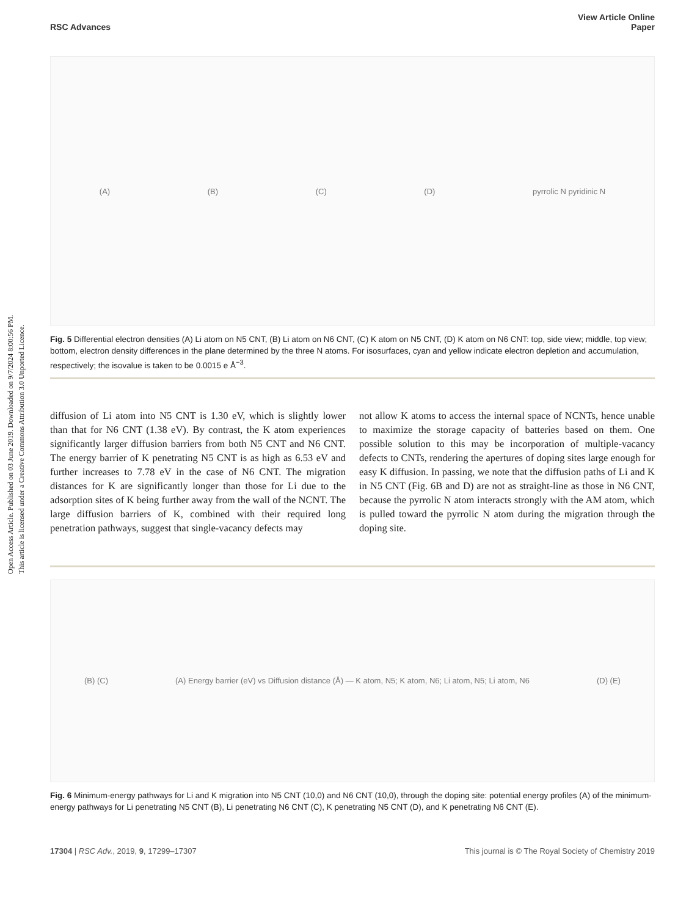Open Access Article. Published on 03 June 2019. Downloaded on 9/7/2024 8:00:56 PM.
This article is licensed under a Creative Commons Attribution 3.0 Unported Licence.
RSC Advances View Article Online
Paper
(A) (B) (C) (D) pyrrolic N pyridinic N
Fig. 5 Differential electron densities (A) Li atom on N5 CNT, (B) Li atom on N6 CNT, (C) K atom on N5 CNT, (D) K atom on N6 CNT: top, side view; middle, top view; bottom, electron density differences in the plane determined by the three N atoms. For isosurfaces, cyan and yellow indicate electron depletion and accumulation, respectively; the isovalue is taken to be 0.0015 e Å<sup>−3</sup>.
diffusion of Li atom into N5 CNT is 1.30 eV, which is slightly lower than that for N6 CNT (1.38 eV). By contrast, the K atom experiences significantly larger diffusion barriers from both N5 CNT and N6 CNT. The energy barrier of K penetrating N5 CNT is as high as 6.53 eV and further increases to 7.78 eV in the case of N6 CNT. The migration distances for K are significantly longer than those for Li due to the adsorption sites of K being further away from the wall of the NCNT. The large diffusion barriers of K, combined with their required long penetration pathways, suggest that single-vacancy defects may
not allow K atoms to access the internal space of NCNTs, hence unable to maximize the storage capacity of batteries based on them. One possible solution to this may be incorporation of multiple-vacancy defects to CNTs, rendering the apertures of doping sites large enough for easy K diffusion. In passing, we note that the diffusion paths of Li and K in N5 CNT (Fig. 6B and D) are not as straight-line as those in N6 CNT, because the pyrrolic N atom interacts strongly with the AM atom, which is pulled toward the pyrrolic N atom during the migration through the doping site.
(B) (C) (A) Energy barrier (eV) vs Diffusion distance (Å) — K atom, N5; K atom, N6; Li atom, N5; Li atom, N6 (D) (E)
Fig. 6 Minimum-energy pathways for Li and K migration into N5 CNT (10,0) and N6 CNT (10,0), through the doping site: potential energy profiles (A) of the minimum-energy pathways for Li penetrating N5 CNT (B), Li penetrating N6 CNT (C), K penetrating N5 CNT (D), and K penetrating N6 CNT (E).
17304 | RSC Adv., 2019, 9, 17299–17307 This journal is © The Royal Society of Chemistry 2019